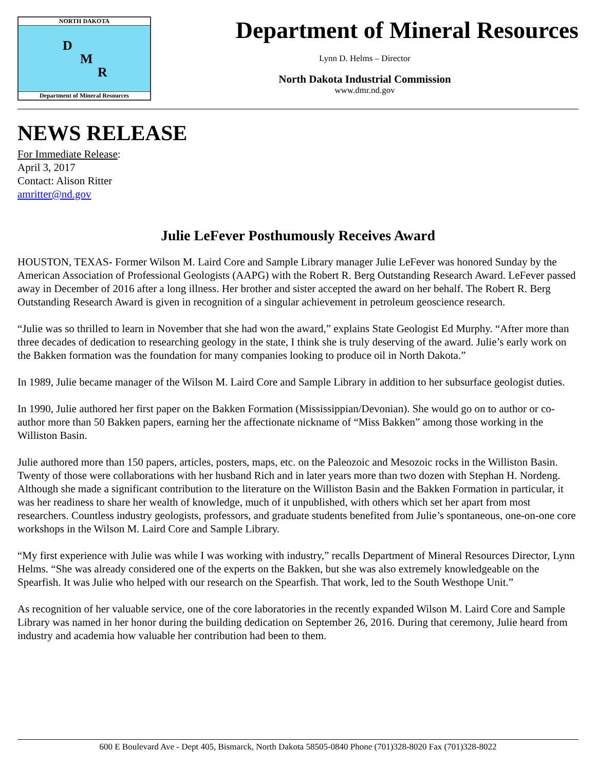NORTH DAKOTA
D
M
R
Department of Mineral Resources
Department of Mineral Resources
Lynn D. Helms – Director
North Dakota Industrial Commission
www.dmr.nd.gov
NEWS RELEASE
For Immediate Release:
April 3, 2017
Contact: Alison Ritter
amritter@nd.gov
Julie LeFever Posthumously Receives Award
HOUSTON, TEXAS- Former Wilson M. Laird Core and Sample Library manager Julie LeFever was honored Sunday by the American Association of Professional Geologists (AAPG) with the Robert R. Berg Outstanding Research Award. LeFever passed away in December of 2016 after a long illness. Her brother and sister accepted the award on her behalf. The Robert R. Berg Outstanding Research Award is given in recognition of a singular achievement in petroleum geoscience research.
“Julie was so thrilled to learn in November that she had won the award,” explains State Geologist Ed Murphy. “After more than three decades of dedication to researching geology in the state, I think she is truly deserving of the award. Julie’s early work on the Bakken formation was the foundation for many companies looking to produce oil in North Dakota.”
In 1989, Julie became manager of the Wilson M. Laird Core and Sample Library in addition to her subsurface geologist duties.
In 1990, Julie authored her first paper on the Bakken Formation (Mississippian/Devonian). She would go on to author or co-author more than 50 Bakken papers, earning her the affectionate nickname of “Miss Bakken” among those working in the Williston Basin.
Julie authored more than 150 papers, articles, posters, maps, etc. on the Paleozoic and Mesozoic rocks in the Williston Basin. Twenty of those were collaborations with her husband Rich and in later years more than two dozen with Stephan H. Nordeng. Although she made a significant contribution to the literature on the Williston Basin and the Bakken Formation in particular, it was her readiness to share her wealth of knowledge, much of it unpublished, with others which set her apart from most researchers. Countless industry geologists, professors, and graduate students benefited from Julie’s spontaneous, one-on-one core workshops in the Wilson M. Laird Core and Sample Library.
“My first experience with Julie was while I was working with industry,” recalls Department of Mineral Resources Director, Lynn Helms. “She was already considered one of the experts on the Bakken, but she was also extremely knowledgeable on the Spearfish. It was Julie who helped with our research on the Spearfish. That work, led to the South Westhope Unit.”
As recognition of her valuable service, one of the core laboratories in the recently expanded Wilson M. Laird Core and Sample Library was named in her honor during the building dedication on September 26, 2016. During that ceremony, Julie heard from industry and academia how valuable her contribution had been to them.
600 E Boulevard Ave - Dept 405, Bismarck, North Dakota 58505-0840 Phone (701)328-8020 Fax (701)328-8022